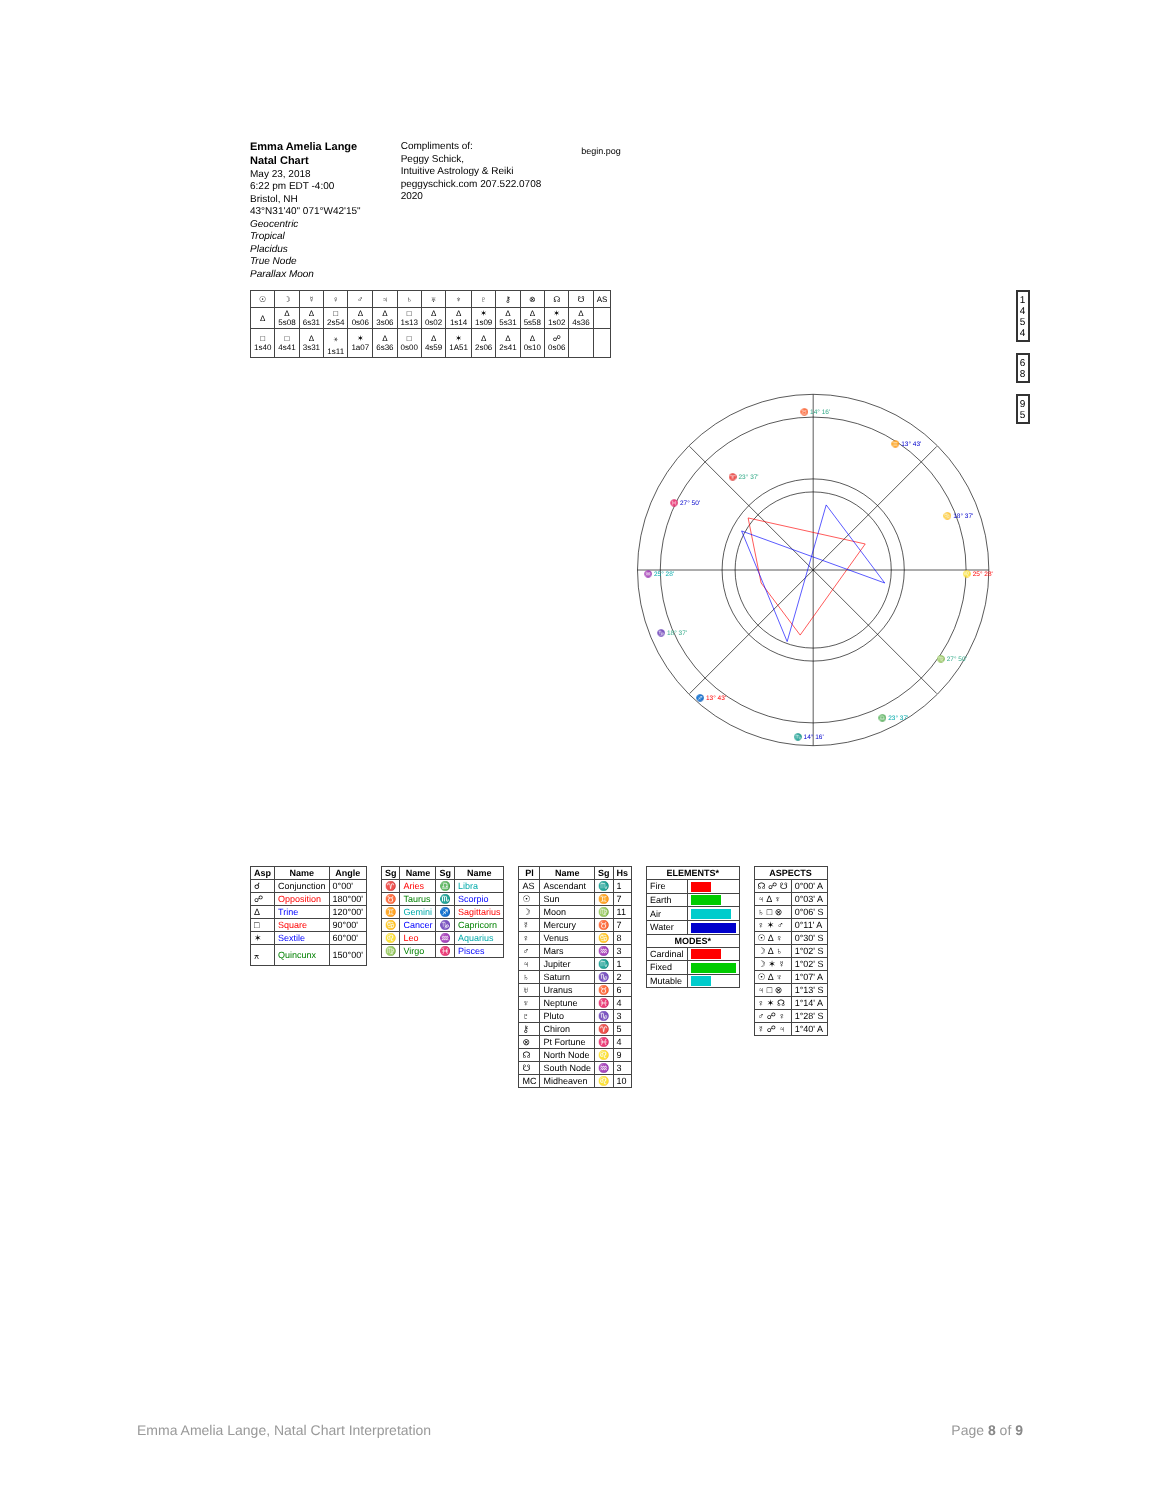Emma Amelia Lange
Natal Chart
May 23, 2018
6:22 pm EDT -4:00
Bristol, NH
43°N31'40" 071°W42'15"
Geocentric
Tropical
Placidus
True Node
Parallax Moon
Compliments of:
Peggy Schick,
Intuitive Astrology & Reiki
peggyschick.com 207.522.0708
2020
begin.pog
| ☉ | ☽ | ☿ | ♀ | ♂ | ♃ | ♄ | ♅ | ♆ | ♇ | ⚷ | ⊗ | ☊ | ☋ | AS |
| Δ | Δ 5s08 | Δ 6s31 | □ 2s54 | Δ 0s06 | Δ 3s06 | □ 1s13 | Δ 0s02 | Δ 1s14 | ✶ 1s09 | Δ 5s31 | Δ 5s58 | ✶ 1s02 | Δ 4s36 | |
| □ 1s40 | □ 4s41 | Δ 3s31 | ⚹ 1s11 | ✶ 1a07 | Δ 6s36 | □ 0s00 | Δ 4s59 | ✶ 1A51 | Δ 2s06 | Δ 2s41 | Δ 0s10 | ☍ 0s06 | | |
♈ 23° 37'
♉ 14° 16'
♊ 13° 43'
♋ 18° 37'
♌ 25° 28'
♍ 27° 50'
♎ 23° 37'
♏ 14° 16'
♐ 13° 43'
♑ 18° 37'
♒ 25° 28'
♓ 27° 50'
1 4
5 4
6 8
9 5
| Asp | Name | Angle |
| --- | --- | --- |
| ☌ | Conjunction | 0°00' |
| ☍ | Opposition | 180°00' |
| Δ | Trine | 120°00' |
| □ | Square | 90°00' |
| ✶ | Sextile | 60°00' |
| ⚻ | Quincunx | 150°00' |
| Sg | Name | Sg | Name |
| --- | --- | --- | --- |
| ♈ | Aries | ♎ | Libra |
| ♉ | Taurus | ♏ | Scorpio |
| ♊ | Gemini | ♐ | Sagittarius |
| ♋ | Cancer | ♑ | Capricorn |
| ♌ | Leo | ♒ | Aquarius |
| ♍ | Virgo | ♓ | Pisces |
| Pl | Name | Sg | Hs |
| --- | --- | --- | --- |
| AS | Ascendant | ♏ | 1 |
| ☉ | Sun | ♊ | 7 |
| ☽ | Moon | ♍ | 11 |
| ☿ | Mercury | ♉ | 7 |
| ♀ | Venus | ♋ | 8 |
| ♂ | Mars | ♒ | 3 |
| ♃ | Jupiter | ♏ | 1 |
| ♄ | Saturn | ♑ | 2 |
| ♅ | Uranus | ♉ | 6 |
| ♆ | Neptune | ♓ | 4 |
| ♇ | Pluto | ♑ | 3 |
| ⚷ | Chiron | ♈ | 5 |
| ⊗ | Pt Fortune | ♓ | 4 |
| ☊ | North Node | ♌ | 9 |
| ☋ | South Node | ♒ | 3 |
| MC | Midheaven | ♌ | 10 |
| ELEMENTS* | |
| --- | --- |
| Fire | |
| Earth | |
| Air | |
| Water | |
| MODES* | |
| Cardinal | |
| Fixed | |
| Mutable | |
| ASPECTS | |
| --- | --- |
| ☊ ☍ ☋ | 0°00' A |
| ♃ Δ ♆ | 0°03' A |
| ♄ □ ⊗ | 0°06' S |
| ♀ ✶ ♂ | 0°11' A |
| ☉ Δ ♀ | 0°30' S |
| ☽ Δ ♄ | 1°02' S |
| ☽ ✶ ☿ | 1°02' S |
| ☉ Δ ♆ | 1°07' A |
| ♃ □ ⊗ | 1°13' S |
| ♀ ✶ ☊ | 1°14' A |
| ♂ ☍ ♀ | 1°28' S |
| ☿ ☍ ♃ | 1°40' A |
Emma Amelia Lange, Natal Chart Interpretation Page 8 of 9